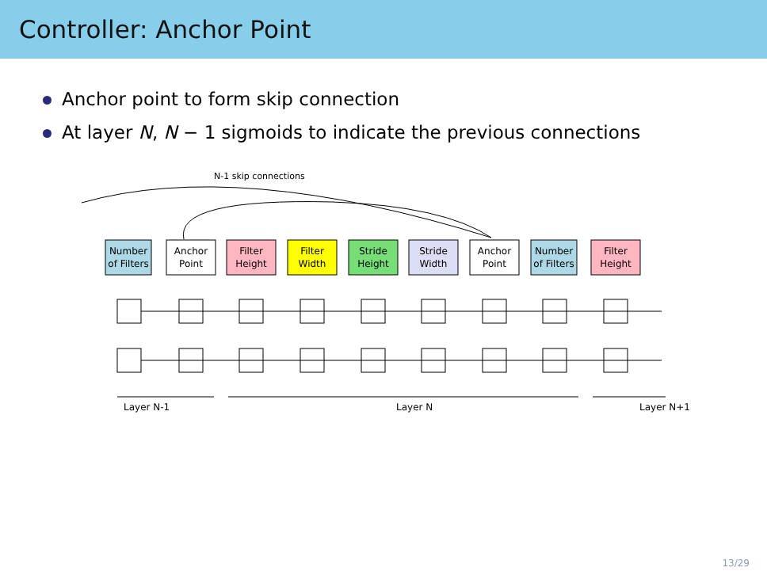Controller: Anchor Point
Anchor point to form skip connection
At layer N, N − 1 sigmoids to indicate the previous connections
N-1 skip connections
Number
of Filters
Anchor
Point
Filter
Height
Filter
Width
Stride
Height
Stride
Width
Anchor
Point
Number
of Filters
Filter
Height
Layer N-1
Layer N
Layer N+1
13/29